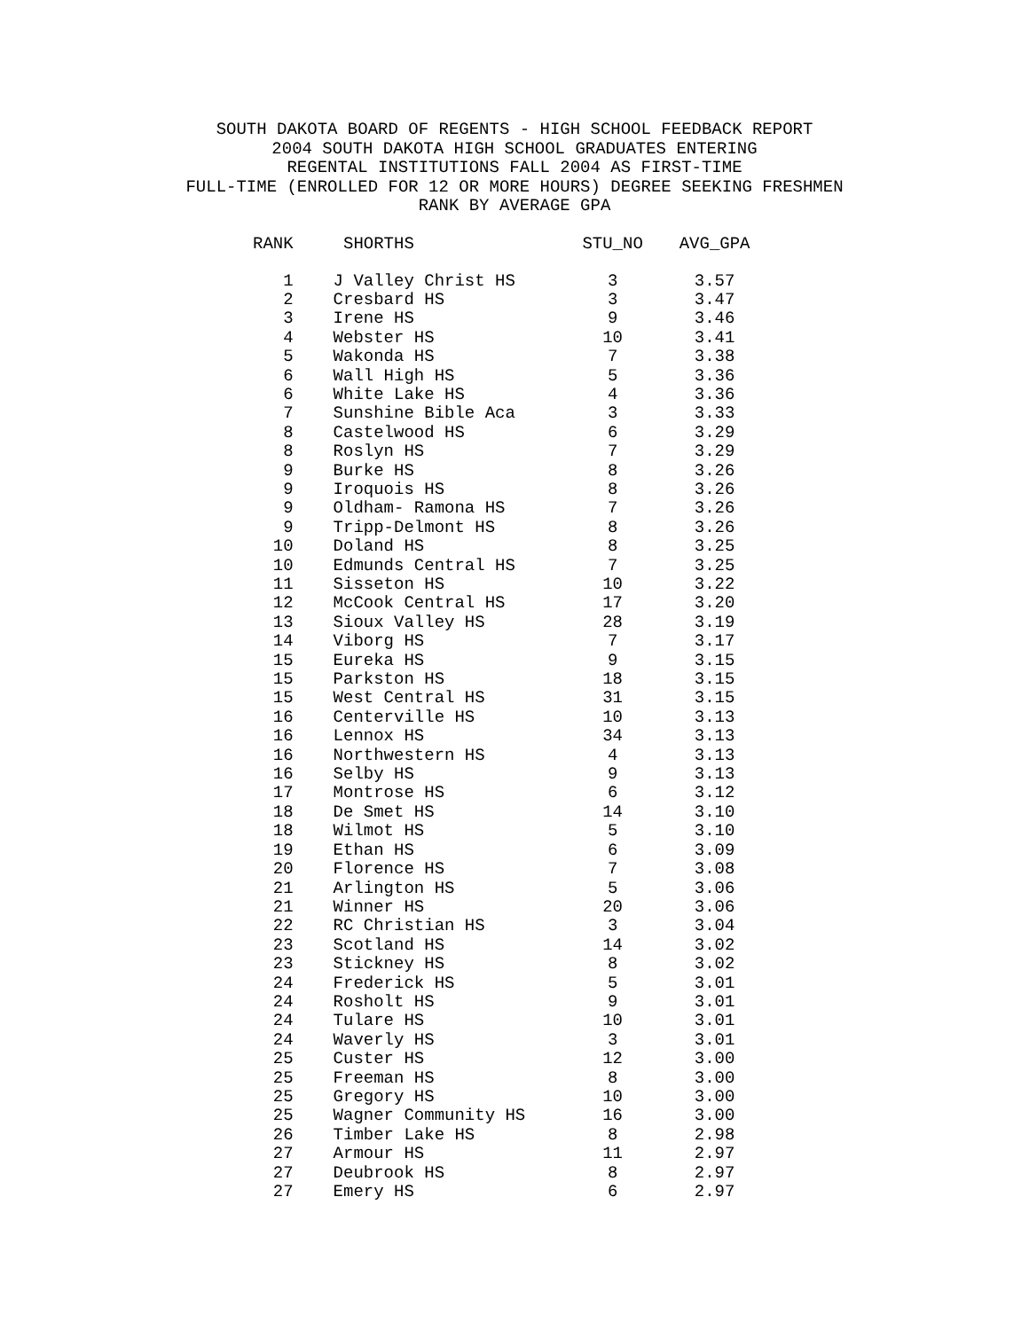SOUTH DAKOTA BOARD OF REGENTS - HIGH SCHOOL FEEDBACK REPORT 2004 SOUTH DAKOTA HIGH SCHOOL GRADUATES ENTERING REGENTAL INSTITUTIONS FALL 2004 AS FIRST-TIME FULL-TIME (ENROLLED FOR 12 OR MORE HOURS) DEGREE SEEKING FRESHMEN RANK BY AVERAGE GPA
| RANK | SHORTHS | STU_NO | AVG_GPA |
| --- | --- | --- | --- |
| 1 | J Valley Christ HS | 3 | 3.57 |
| 2 | Cresbard HS | 3 | 3.47 |
| 3 | Irene HS | 9 | 3.46 |
| 4 | Webster HS | 10 | 3.41 |
| 5 | Wakonda HS | 7 | 3.38 |
| 6 | Wall High HS | 5 | 3.36 |
| 6 | White Lake HS | 4 | 3.36 |
| 7 | Sunshine Bible Aca | 3 | 3.33 |
| 8 | Castelwood HS | 6 | 3.29 |
| 8 | Roslyn HS | 7 | 3.29 |
| 9 | Burke HS | 8 | 3.26 |
| 9 | Iroquois HS | 8 | 3.26 |
| 9 | Oldham- Ramona HS | 7 | 3.26 |
| 9 | Tripp-Delmont HS | 8 | 3.26 |
| 10 | Doland HS | 8 | 3.25 |
| 10 | Edmunds Central HS | 7 | 3.25 |
| 11 | Sisseton HS | 10 | 3.22 |
| 12 | McCook Central HS | 17 | 3.20 |
| 13 | Sioux Valley HS | 28 | 3.19 |
| 14 | Viborg HS | 7 | 3.17 |
| 15 | Eureka HS | 9 | 3.15 |
| 15 | Parkston HS | 18 | 3.15 |
| 15 | West Central HS | 31 | 3.15 |
| 16 | Centerville HS | 10 | 3.13 |
| 16 | Lennox HS | 34 | 3.13 |
| 16 | Northwestern HS | 4 | 3.13 |
| 16 | Selby HS | 9 | 3.13 |
| 17 | Montrose HS | 6 | 3.12 |
| 18 | De Smet HS | 14 | 3.10 |
| 18 | Wilmot HS | 5 | 3.10 |
| 19 | Ethan HS | 6 | 3.09 |
| 20 | Florence HS | 7 | 3.08 |
| 21 | Arlington HS | 5 | 3.06 |
| 21 | Winner HS | 20 | 3.06 |
| 22 | RC Christian HS | 3 | 3.04 |
| 23 | Scotland HS | 14 | 3.02 |
| 23 | Stickney HS | 8 | 3.02 |
| 24 | Frederick HS | 5 | 3.01 |
| 24 | Rosholt HS | 9 | 3.01 |
| 24 | Tulare HS | 10 | 3.01 |
| 24 | Waverly HS | 3 | 3.01 |
| 25 | Custer HS | 12 | 3.00 |
| 25 | Freeman HS | 8 | 3.00 |
| 25 | Gregory HS | 10 | 3.00 |
| 25 | Wagner Community HS | 16 | 3.00 |
| 26 | Timber Lake HS | 8 | 2.98 |
| 27 | Armour HS | 11 | 2.97 |
| 27 | Deubrook HS | 8 | 2.97 |
| 27 | Emery HS | 6 | 2.97 |